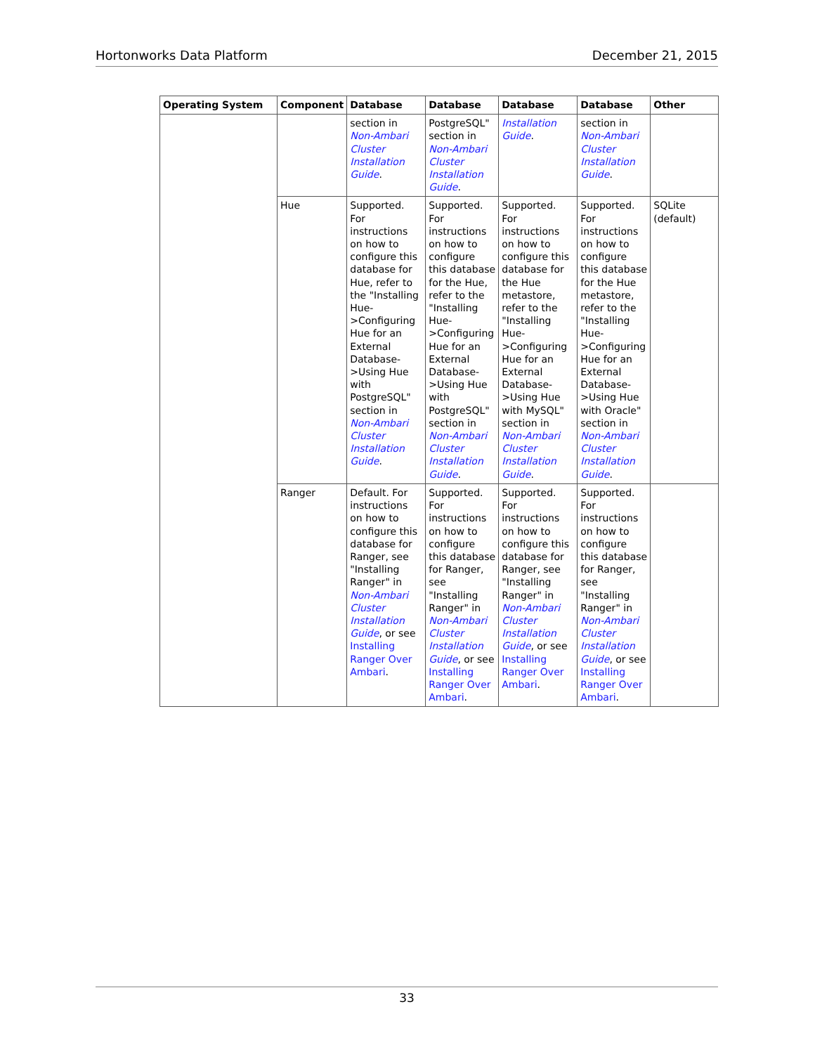Hortonworks Data Platform December 21, 2015
| Operating System | Component | Database | Database | Database | Database | Other |
| --- | --- | --- | --- | --- | --- | --- |
| | | section in Non-Ambari Cluster Installation Guide . | PostgreSQL" section in Non-Ambari Cluster Installation Guide . | Installation Guide . | section in Non-Ambari Cluster Installation Guide . | |
| | Hue | Supported. For instructions on how to configure this database for Hue, refer to the "Installing Hue->Configuring Hue for an External Database->Using Hue with PostgreSQL" section in Non-Ambari Cluster Installation Guide . | Supported. For instructions on how to configure this database for the Hue, refer to the "Installing Hue->Configuring Hue for an External Database->Using Hue with PostgreSQL" section in Non-Ambari Cluster Installation Guide . | Supported. For instructions on how to configure this database for the Hue metastore, refer to the "Installing Hue->Configuring Hue for an External Database->Using Hue with MySQL" section in Non-Ambari Cluster Installation Guide . | Supported. For instructions on how to configure this database for the Hue metastore, refer to the "Installing Hue->Configuring Hue for an External Database->Using Hue with Oracle" section in Non-Ambari Cluster Installation Guide . | SQLite (default) |
| | Ranger | Default. For instructions on how to configure this database for Ranger, see "Installing Ranger" in Non-Ambari Cluster Installation Guide , or see Installing Ranger Over Ambari . | Supported. For instructions on how to configure this database for Ranger, see "Installing Ranger" in Non-Ambari Cluster Installation Guide , or see Installing Ranger Over Ambari . | Supported. For instructions on how to configure this database for Ranger, see "Installing Ranger" in Non-Ambari Cluster Installation Guide , or see Installing Ranger Over Ambari . | Supported. For instructions on how to configure this database for Ranger, see "Installing Ranger" in Non-Ambari Cluster Installation Guide , or see Installing Ranger Over Ambari . | |
33